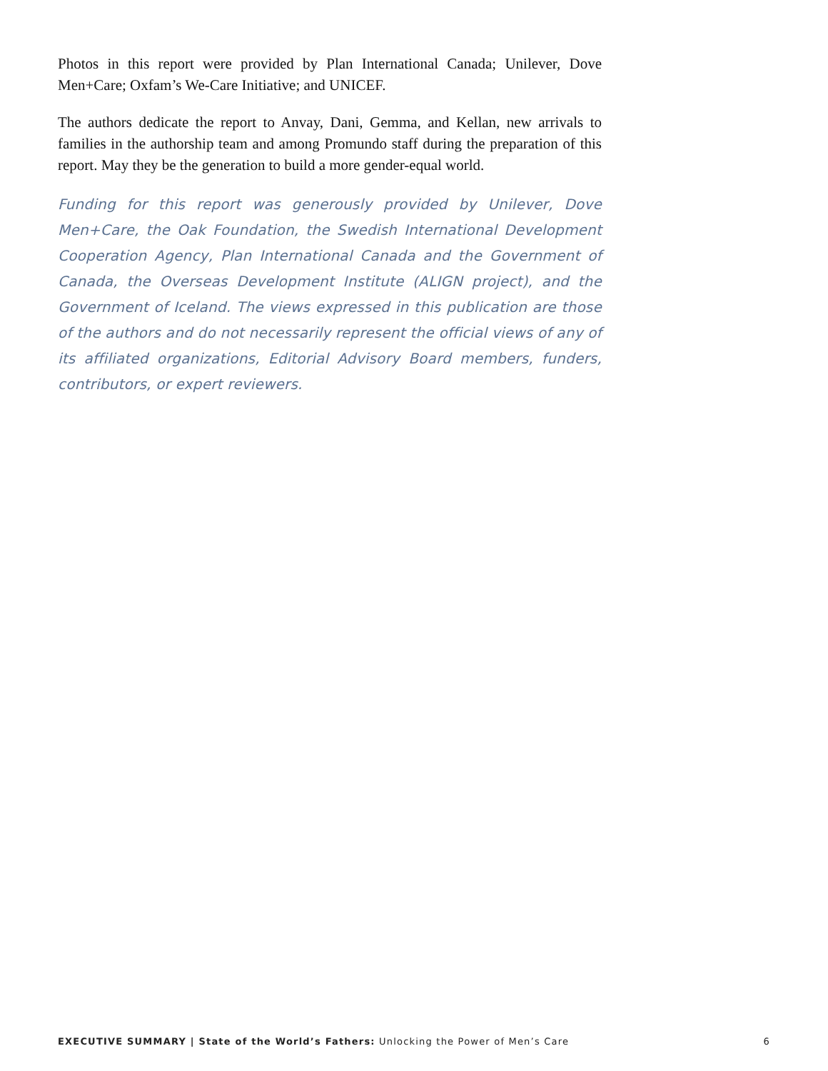Photos in this report were provided by Plan International Canada; Unilever, Dove Men+Care; Oxfam’s We-Care Initiative; and UNICEF.
The authors dedicate the report to Anvay, Dani, Gemma, and Kellan, new arrivals to families in the authorship team and among Promundo staff during the preparation of this report. May they be the generation to build a more gender-equal world.
Funding for this report was generously provided by Unilever, Dove Men+Care, the Oak Foundation, the Swedish International Development Cooperation Agency, Plan International Canada and the Government of Canada, the Overseas Development Institute (ALIGN project), and the Government of Iceland. The views expressed in this publication are those of the authors and do not necessarily represent the official views of any of its affiliated organizations, Editorial Advisory Board members, funders, contributors, or expert reviewers.
EXECUTIVE SUMMARY | State of the World’s Fathers: Unlocking the Power of Men’s Care 6